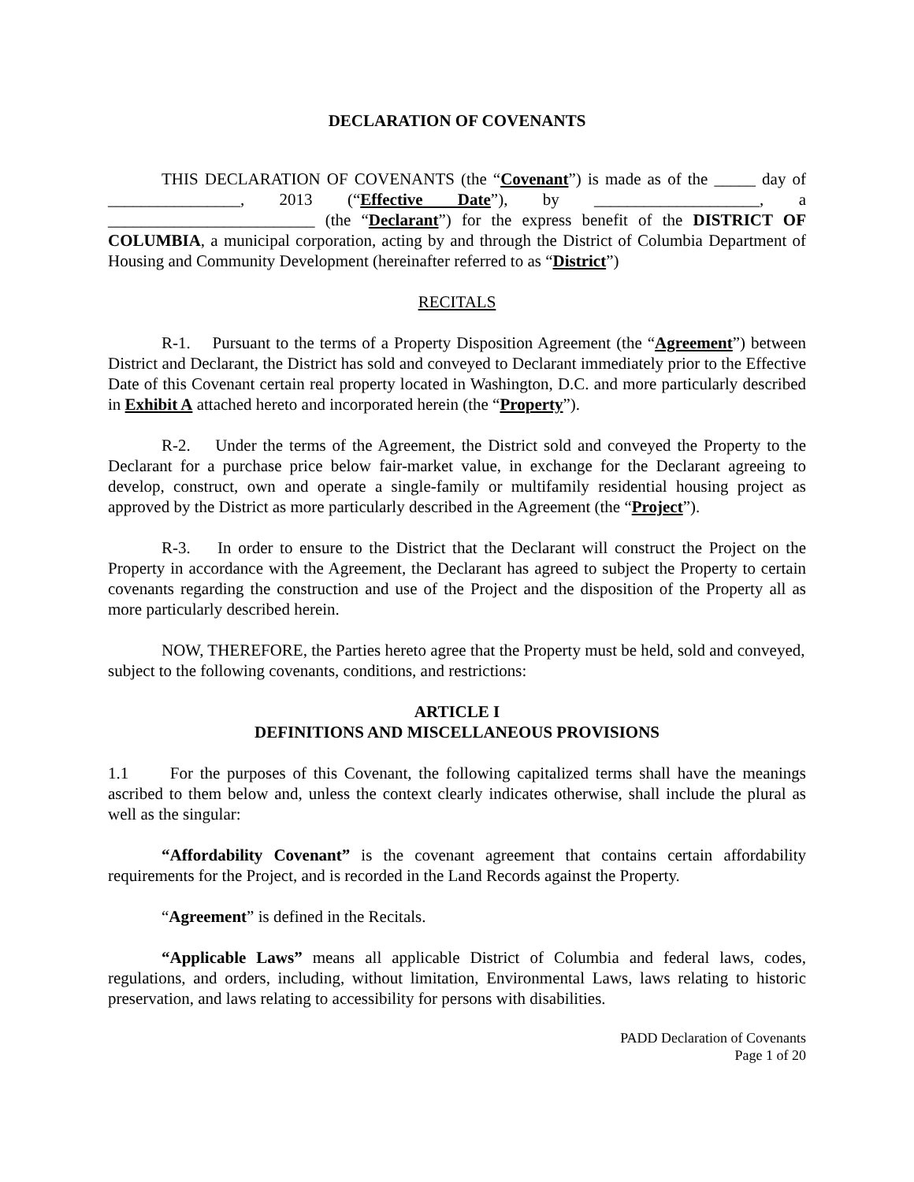DECLARATION OF COVENANTS
THIS DECLARATION OF COVENANTS (the “Covenant”) is made as of the _____ day of ________________, 2013 (“Effective Date”), by ____________________, a _________________________ (the “Declarant”) for the express benefit of the DISTRICT OF COLUMBIA, a municipal corporation, acting by and through the District of Columbia Department of Housing and Community Development (hereinafter referred to as “District”)
RECITALS
R-1. Pursuant to the terms of a Property Disposition Agreement (the “Agreement”) between District and Declarant, the District has sold and conveyed to Declarant immediately prior to the Effective Date of this Covenant certain real property located in Washington, D.C. and more particularly described in Exhibit A attached hereto and incorporated herein (the “Property”).
R-2. Under the terms of the Agreement, the District sold and conveyed the Property to the Declarant for a purchase price below fair-market value, in exchange for the Declarant agreeing to develop, construct, own and operate a single-family or multifamily residential housing project as approved by the District as more particularly described in the Agreement (the “Project”).
R-3. In order to ensure to the District that the Declarant will construct the Project on the Property in accordance with the Agreement, the Declarant has agreed to subject the Property to certain covenants regarding the construction and use of the Project and the disposition of the Property all as more particularly described herein.
NOW, THEREFORE, the Parties hereto agree that the Property must be held, sold and conveyed, subject to the following covenants, conditions, and restrictions:
ARTICLE I
DEFINITIONS AND MISCELLANEOUS PROVISIONS
1.1 For the purposes of this Covenant, the following capitalized terms shall have the meanings ascribed to them below and, unless the context clearly indicates otherwise, shall include the plural as well as the singular:
“Affordability Covenant” is the covenant agreement that contains certain affordability requirements for the Project, and is recorded in the Land Records against the Property.
“Agreement” is defined in the Recitals.
“Applicable Laws” means all applicable District of Columbia and federal laws, codes, regulations, and orders, including, without limitation, Environmental Laws, laws relating to historic preservation, and laws relating to accessibility for persons with disabilities.
PADD Declaration of Covenants
Page 1 of 20